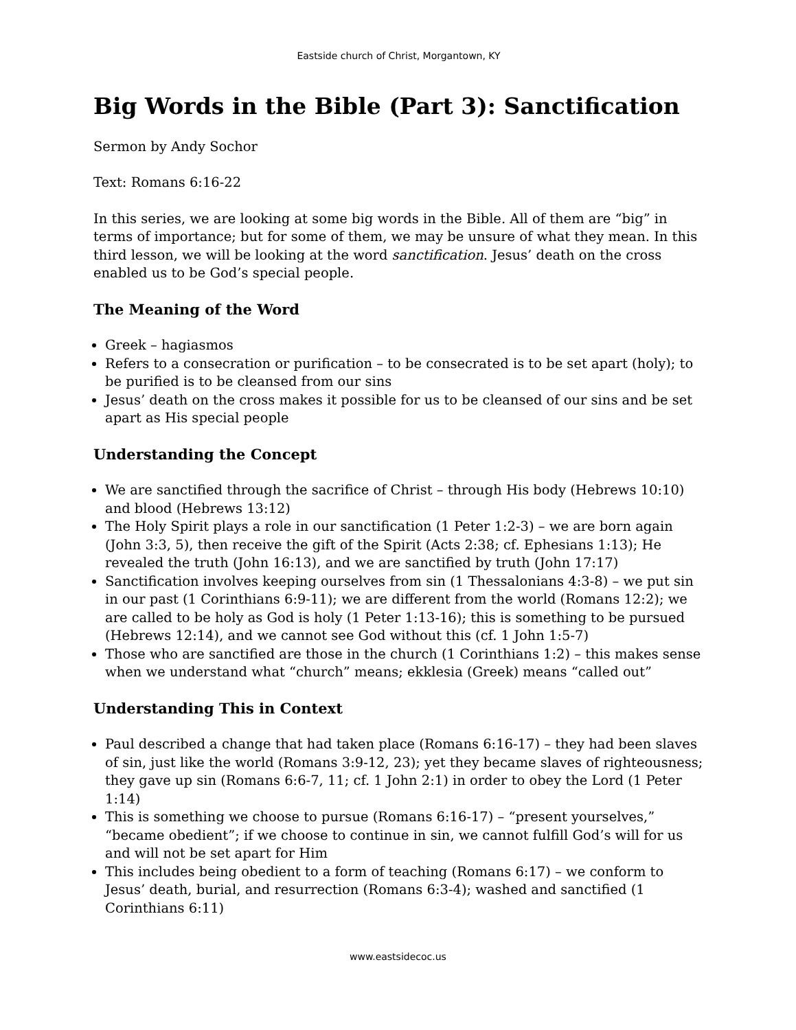Eastside church of Christ, Morgantown, KY
Big Words in the Bible (Part 3): Sanctification
Sermon by Andy Sochor
Text: Romans 6:16-22
In this series, we are looking at some big words in the Bible. All of them are “big” in terms of importance; but for some of them, we may be unsure of what they mean. In this third lesson, we will be looking at the word sanctification. Jesus’ death on the cross enabled us to be God’s special people.
The Meaning of the Word
Greek – hagiasmos
Refers to a consecration or purification – to be consecrated is to be set apart (holy); to be purified is to be cleansed from our sins
Jesus’ death on the cross makes it possible for us to be cleansed of our sins and be set apart as His special people
Understanding the Concept
We are sanctified through the sacrifice of Christ – through His body (Hebrews 10:10) and blood (Hebrews 13:12)
The Holy Spirit plays a role in our sanctification (1 Peter 1:2-3) – we are born again (John 3:3, 5), then receive the gift of the Spirit (Acts 2:38; cf. Ephesians 1:13); He revealed the truth (John 16:13), and we are sanctified by truth (John 17:17)
Sanctification involves keeping ourselves from sin (1 Thessalonians 4:3-8) – we put sin in our past (1 Corinthians 6:9-11); we are different from the world (Romans 12:2); we are called to be holy as God is holy (1 Peter 1:13-16); this is something to be pursued (Hebrews 12:14), and we cannot see God without this (cf. 1 John 1:5-7)
Those who are sanctified are those in the church (1 Corinthians 1:2) – this makes sense when we understand what “church” means; ekklesia (Greek) means “called out”
Understanding This in Context
Paul described a change that had taken place (Romans 6:16-17) – they had been slaves of sin, just like the world (Romans 3:9-12, 23); yet they became slaves of righteousness; they gave up sin (Romans 6:6-7, 11; cf. 1 John 2:1) in order to obey the Lord (1 Peter 1:14)
This is something we choose to pursue (Romans 6:16-17) – “present yourselves,” “became obedient”; if we choose to continue in sin, we cannot fulfill God’s will for us and will not be set apart for Him
This includes being obedient to a form of teaching (Romans 6:17) – we conform to Jesus’ death, burial, and resurrection (Romans 6:3-4); washed and sanctified (1 Corinthians 6:11)
www.eastsidecoc.us